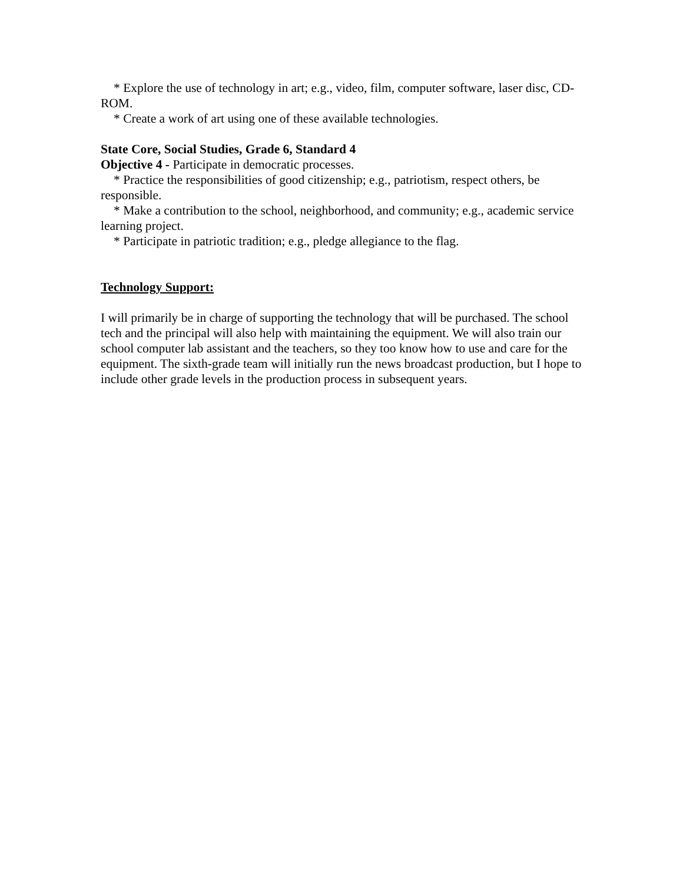* Explore the use of technology in art; e.g., video, film, computer software, laser disc, CD-ROM.
* Create a work of art using one of these available technologies.
State Core, Social Studies, Grade 6, Standard 4
Objective 4 - Participate in democratic processes.
* Practice the responsibilities of good citizenship; e.g., patriotism, respect others, be responsible.
* Make a contribution to the school, neighborhood, and community; e.g., academic service learning project.
* Participate in patriotic tradition; e.g., pledge allegiance to the flag.
Technology Support:
I will primarily be in charge of supporting the technology that will be purchased. The school tech and the principal will also help with maintaining the equipment. We will also train our school computer lab assistant and the teachers, so they too know how to use and care for the equipment. The sixth-grade team will initially run the news broadcast production, but I hope to include other grade levels in the production process in subsequent years.